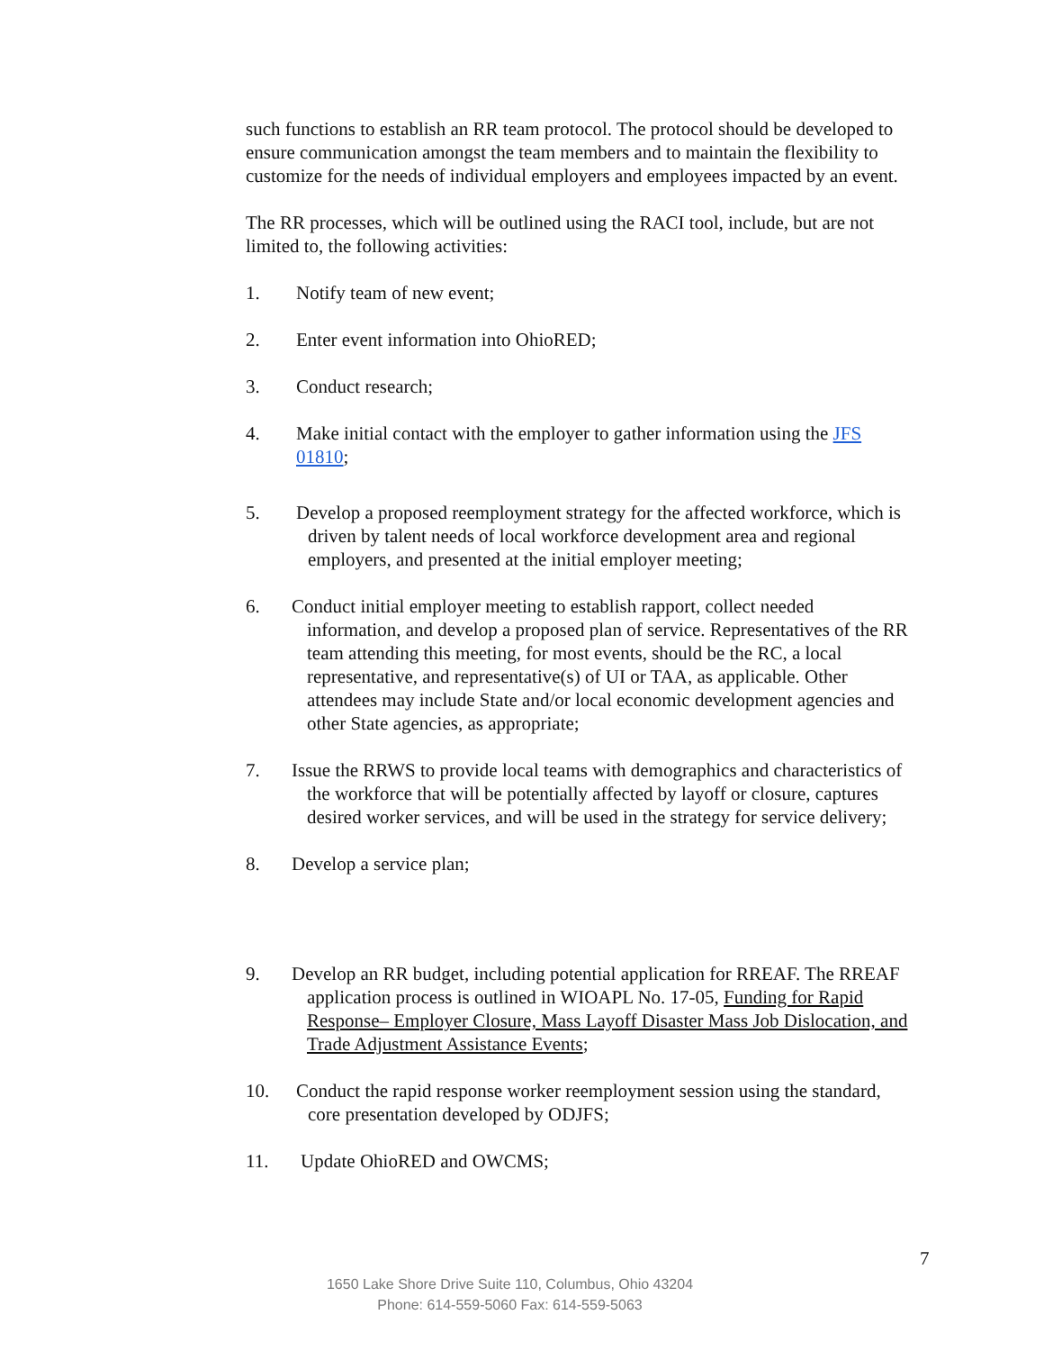such functions to establish an RR team protocol. The protocol should be developed to ensure communication amongst the team members and to maintain the flexibility to customize for the needs of individual employers and employees impacted by an event.
The RR processes, which will be outlined using the RACI tool, include, but are not limited to, the following activities:
1. Notify team of new event;
2. Enter event information into OhioRED;
3. Conduct research;
4. Make initial contact with the employer to gather information using the JFS 01810;
5. Develop a proposed reemployment strategy for the affected workforce, which is driven by talent needs of local workforce development area and regional employers, and presented at the initial employer meeting;
6. Conduct initial employer meeting to establish rapport, collect needed information, and develop a proposed plan of service. Representatives of the RR team attending this meeting, for most events, should be the RC, a local representative, and representative(s) of UI or TAA, as applicable. Other attendees may include State and/or local economic development agencies and other State agencies, as appropriate;
7. Issue the RRWS to provide local teams with demographics and characteristics of the workforce that will be potentially affected by layoff or closure, captures desired worker services, and will be used in the strategy for service delivery;
8. Develop a service plan;
9. Develop an RR budget, including potential application for RREAF. The RREAF application process is outlined in WIOAPL No. 17-05, Funding for Rapid Response– Employer Closure, Mass Layoff Disaster Mass Job Dislocation, and Trade Adjustment Assistance Events;
10. Conduct the rapid response worker reemployment session using the standard, core presentation developed by ODJFS;
11. Update OhioRED and OWCMS;
7
1650 Lake Shore Drive Suite 110, Columbus, Ohio 43204
Phone: 614-559-5060 Fax: 614-559-5063